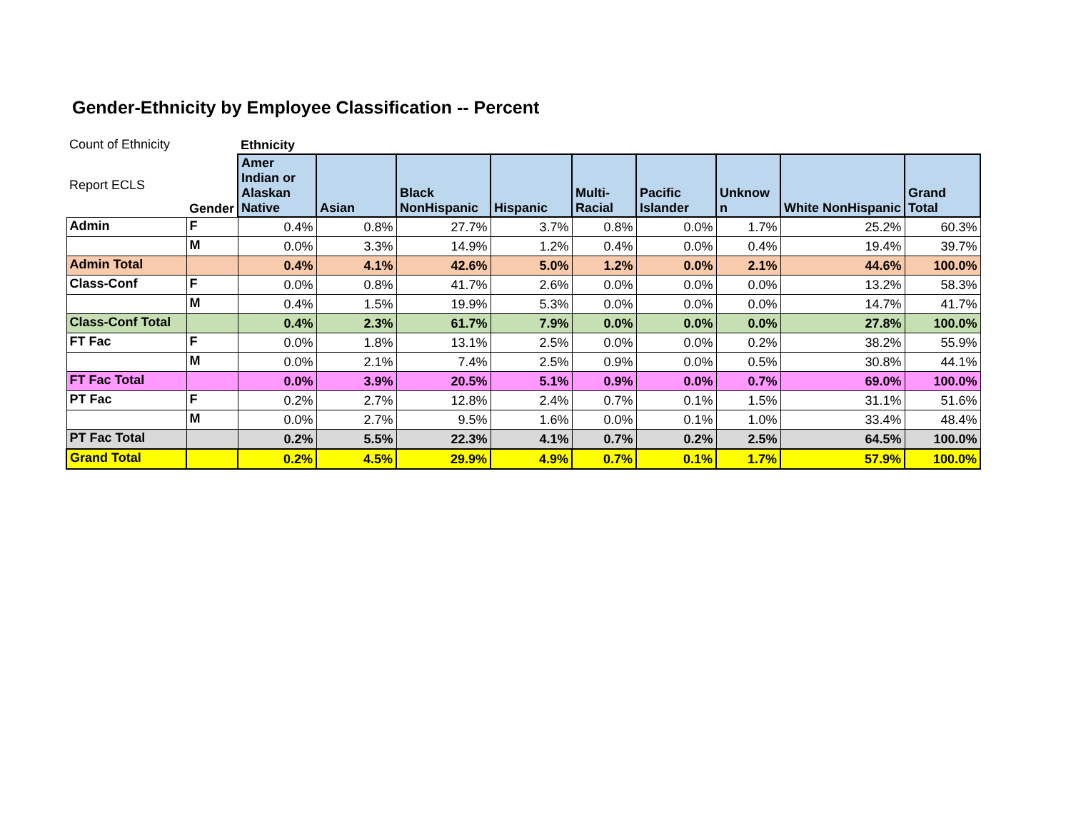Gender-Ethnicity by Employee Classification -- Percent
| Count of Ethnicity | | Ethnicity | | | | | | | | |
| Report ECLS | Gender | Amer Indian or Alaskan Native | Asian | Black NonHispanic | Hispanic | Multi-Racial | Pacific Islander | Unknow n | White NonHispanic | Grand Total |
| Admin | F | 0.4% | 0.8% | 27.7% | 3.7% | 0.8% | 0.0% | 1.7% | 25.2% | 60.3% |
| | M | 0.0% | 3.3% | 14.9% | 1.2% | 0.4% | 0.0% | 0.4% | 19.4% | 39.7% |
| Admin Total | | 0.4% | 4.1% | 42.6% | 5.0% | 1.2% | 0.0% | 2.1% | 44.6% | 100.0% |
| Class-Conf | F | 0.0% | 0.8% | 41.7% | 2.6% | 0.0% | 0.0% | 0.0% | 13.2% | 58.3% |
| | M | 0.4% | 1.5% | 19.9% | 5.3% | 0.0% | 0.0% | 0.0% | 14.7% | 41.7% |
| Class-Conf Total | | 0.4% | 2.3% | 61.7% | 7.9% | 0.0% | 0.0% | 0.0% | 27.8% | 100.0% |
| FT Fac | F | 0.0% | 1.8% | 13.1% | 2.5% | 0.0% | 0.0% | 0.2% | 38.2% | 55.9% |
| | M | 0.0% | 2.1% | 7.4% | 2.5% | 0.9% | 0.0% | 0.5% | 30.8% | 44.1% |
| FT Fac Total | | 0.0% | 3.9% | 20.5% | 5.1% | 0.9% | 0.0% | 0.7% | 69.0% | 100.0% |
| PT Fac | F | 0.2% | 2.7% | 12.8% | 2.4% | 0.7% | 0.1% | 1.5% | 31.1% | 51.6% |
| | M | 0.0% | 2.7% | 9.5% | 1.6% | 0.0% | 0.1% | 1.0% | 33.4% | 48.4% |
| PT Fac Total | | 0.2% | 5.5% | 22.3% | 4.1% | 0.7% | 0.2% | 2.5% | 64.5% | 100.0% |
| Grand Total | | 0.2% | 4.5% | 29.9% | 4.9% | 0.7% | 0.1% | 1.7% | 57.9% | 100.0% |